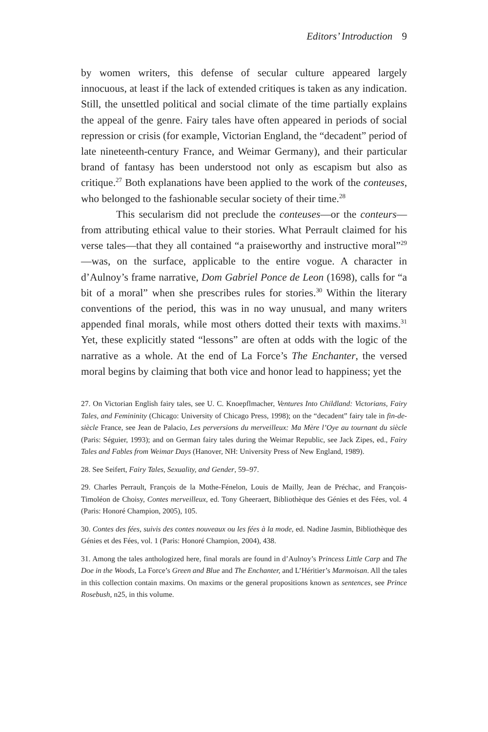Editors’ Introduction 9
by women writers, this defense of secular culture appeared largely innocuous, at least if the lack of extended critiques is taken as any indication. Still, the unsettled political and social climate of the time partially explains the appeal of the genre. Fairy tales have often appeared in periods of social repression or crisis (for example, Victorian England, the “decadent” period of late nineteenth-century France, and Weimar Germany), and their particular brand of fantasy has been understood not only as escapism but also as critique.<sup>27</sup> Both explanations have been applied to the work of the conteuses, who belonged to the fashionable secular society of their time.<sup>28</sup>
This secularism did not preclude the conteuses—or the conteurs—from attributing ethical value to their stories. What Perrault claimed for his verse tales—that they all contained “a praiseworthy and instructive moral”<sup>29</sup>—was, on the surface, applicable to the entire vogue. A character in d’Aulnoy’s frame narrative, Dom Gabriel Ponce de Leon (1698), calls for “a bit of a moral” when she prescribes rules for stories.<sup>30</sup> Within the literary conventions of the period, this was in no way unusual, and many writers appended final morals, while most others dotted their texts with maxims.<sup>31</sup> Yet, these explicitly stated “lessons” are often at odds with the logic of the narrative as a whole. At the end of La Force’s The Enchanter, the versed moral begins by claiming that both vice and honor lead to happiness; yet the
27. On Victorian English fairy tales, see U. C. Knoepflmacher, Ventures Into Childland: Victorians, Fairy Tales, and Femininity (Chicago: University of Chicago Press, 1998); on the “decadent” fairy tale in fin-de-siècle France, see Jean de Palacio, Les perversions du merveilleux: Ma Mère l’Oye au tournant du siècle (Paris: Séguier, 1993); and on German fairy tales during the Weimar Republic, see Jack Zipes, ed., Fairy Tales and Fables from Weimar Days (Hanover, NH: University Press of New England, 1989).
28. See Seifert, Fairy Tales, Sexuality, and Gender, 59–97.
29. Charles Perrault, François de la Mothe-Fénelon, Louis de Mailly, Jean de Préchac, and François-Timoléon de Choisy, Contes merveilleux, ed. Tony Gheeraert, Bibliothèque des Génies et des Fées, vol. 4 (Paris: Honoré Champion, 2005), 105.
30. Contes des fées, suivis des contes nouveaux ou les fées à la mode, ed. Nadine Jasmin, Bibliothèque des Génies et des Fées, vol. 1 (Paris: Honoré Champion, 2004), 438.
31. Among the tales anthologized here, final morals are found in d’Aulnoy’s Princess Little Carp and The Doe in the Woods, La Force’s Green and Blue and The Enchanter, and L’Héritier’s Marmoisan. All the tales in this collection contain maxims. On maxims or the general propositions known as sentences, see Prince Rosebush, n25, in this volume.